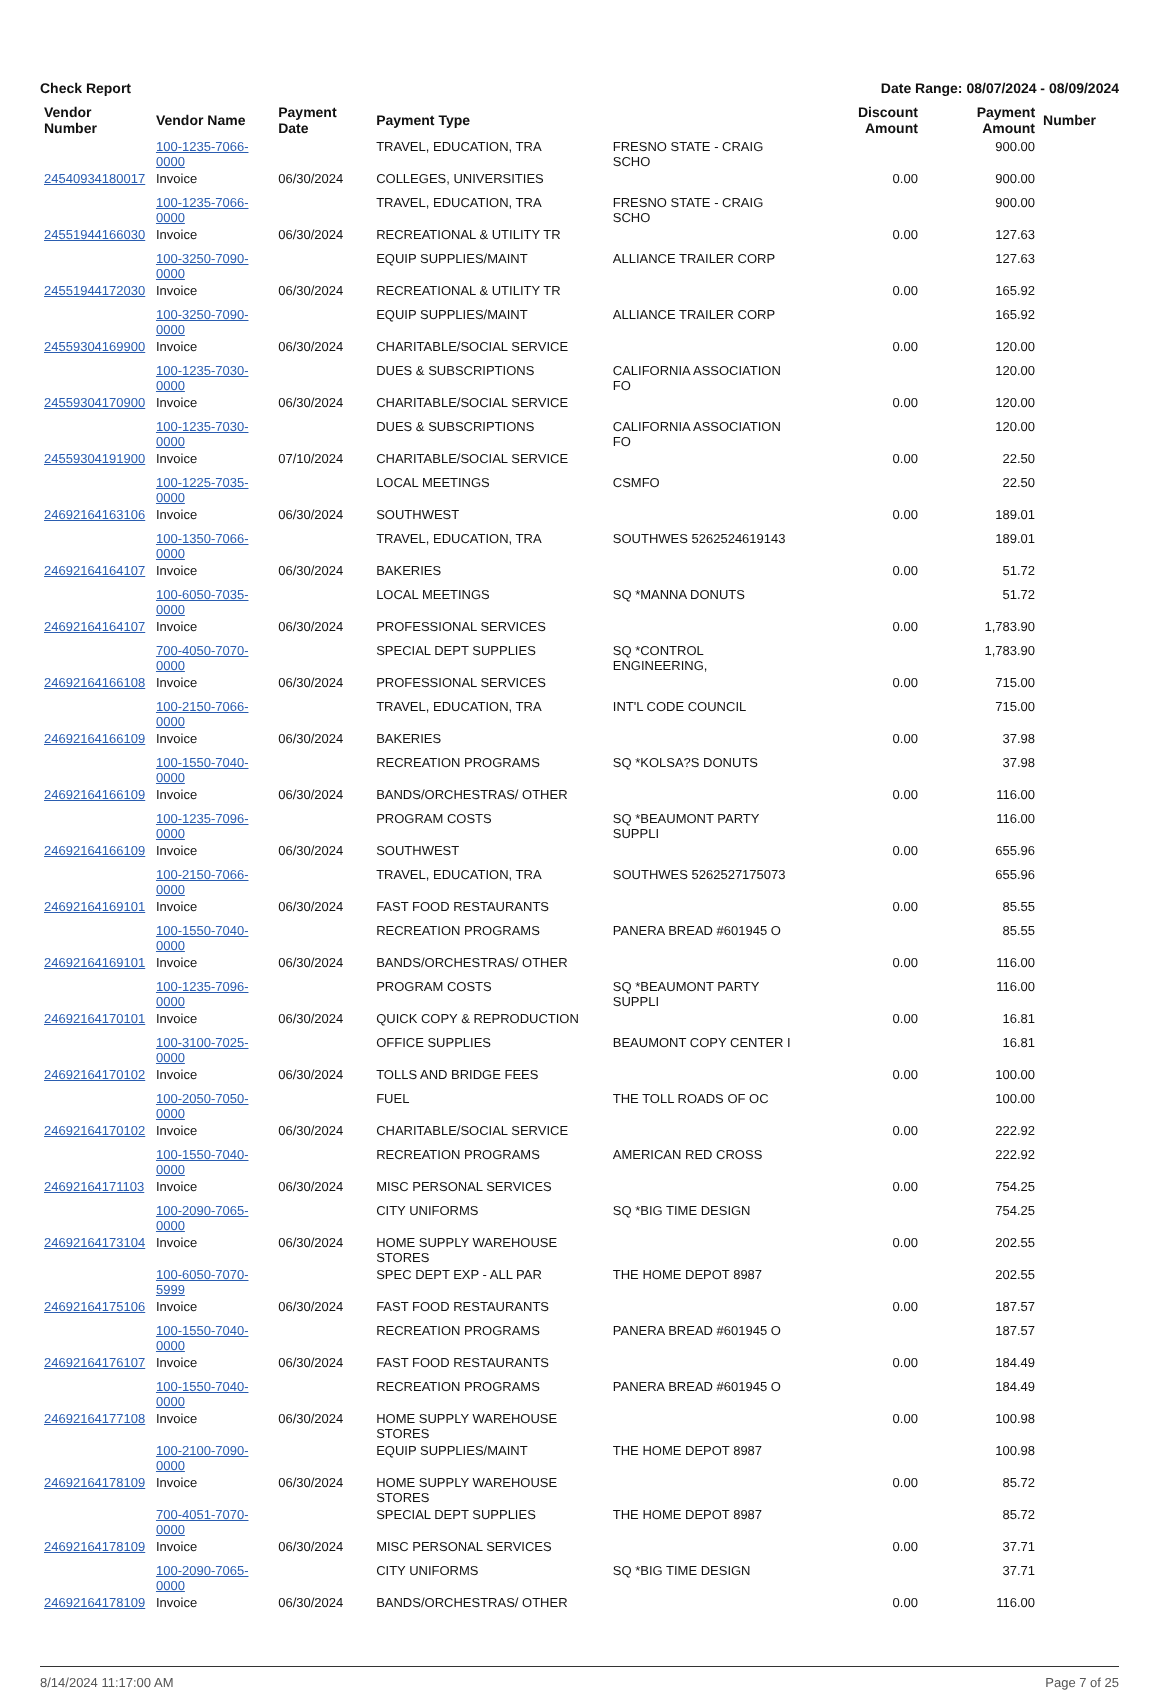Check Report Date Range: 08/07/2024 - 08/09/2024
| Vendor Number | Vendor Name | Payment Date | Payment Type | | Discount Amount | Payment Amount | Number |
| --- | --- | --- | --- | --- | --- | --- | --- |
| | 100-1235-7066-0000 | | TRAVEL, EDUCATION, TRA | FRESNO STATE - CRAIG SCHO | | 900.00 | |
| 24540934180017 | Invoice | 06/30/2024 | COLLEGES, UNIVERSITIES | | 0.00 | 900.00 | |
| | 100-1235-7066-0000 | | TRAVEL, EDUCATION, TRA | FRESNO STATE - CRAIG SCHO | | 900.00 | |
| 24551944166030 | Invoice | 06/30/2024 | RECREATIONAL & UTILITY TR | | 0.00 | 127.63 | |
| | 100-3250-7090-0000 | | EQUIP SUPPLIES/MAINT | ALLIANCE TRAILER CORP | | 127.63 | |
| 24551944172030 | Invoice | 06/30/2024 | RECREATIONAL & UTILITY TR | | 0.00 | 165.92 | |
| | 100-3250-7090-0000 | | EQUIP SUPPLIES/MAINT | ALLIANCE TRAILER CORP | | 165.92 | |
| 24559304169900 | Invoice | 06/30/2024 | CHARITABLE/SOCIAL SERVICE | | 0.00 | 120.00 | |
| | 100-1235-7030-0000 | | DUES & SUBSCRIPTIONS | CALIFORNIA ASSOCIATION FO | | 120.00 | |
| 24559304170900 | Invoice | 06/30/2024 | CHARITABLE/SOCIAL SERVICE | | 0.00 | 120.00 | |
| | 100-1235-7030-0000 | | DUES & SUBSCRIPTIONS | CALIFORNIA ASSOCIATION FO | | 120.00 | |
| 24559304191900 | Invoice | 07/10/2024 | CHARITABLE/SOCIAL SERVICE | | 0.00 | 22.50 | |
| | 100-1225-7035-0000 | | LOCAL MEETINGS | CSMFO | | 22.50 | |
| 24692164163106 | Invoice | 06/30/2024 | SOUTHWEST | | 0.00 | 189.01 | |
| | 100-1350-7066-0000 | | TRAVEL, EDUCATION, TRA | SOUTHWES 5262524619143 | | 189.01 | |
| 24692164164107 | Invoice | 06/30/2024 | BAKERIES | | 0.00 | 51.72 | |
| | 100-6050-7035-0000 | | LOCAL MEETINGS | SQ *MANNA DONUTS | | 51.72 | |
| 24692164164107 | Invoice | 06/30/2024 | PROFESSIONAL SERVICES | | 0.00 | 1,783.90 | |
| | 700-4050-7070-0000 | | SPECIAL DEPT SUPPLIES | SQ *CONTROL ENGINEERING, | | 1,783.90 | |
| 24692164166108 | Invoice | 06/30/2024 | PROFESSIONAL SERVICES | | 0.00 | 715.00 | |
| | 100-2150-7066-0000 | | TRAVEL, EDUCATION, TRA | INT'L CODE COUNCIL | | 715.00 | |
| 24692164166109 | Invoice | 06/30/2024 | BAKERIES | | 0.00 | 37.98 | |
| | 100-1550-7040-0000 | | RECREATION PROGRAMS | SQ *KOLSA?S DONUTS | | 37.98 | |
| 24692164166109 | Invoice | 06/30/2024 | BANDS/ORCHESTRAS/ OTHER | | 0.00 | 116.00 | |
| | 100-1235-7096-0000 | | PROGRAM COSTS | SQ *BEAUMONT PARTY SUPPLI | | 116.00 | |
| 24692164166109 | Invoice | 06/30/2024 | SOUTHWEST | | 0.00 | 655.96 | |
| | 100-2150-7066-0000 | | TRAVEL, EDUCATION, TRA | SOUTHWES 5262527175073 | | 655.96 | |
| 24692164169101 | Invoice | 06/30/2024 | FAST FOOD RESTAURANTS | | 0.00 | 85.55 | |
| | 100-1550-7040-0000 | | RECREATION PROGRAMS | PANERA BREAD #601945 O | | 85.55 | |
| 24692164169101 | Invoice | 06/30/2024 | BANDS/ORCHESTRAS/ OTHER | | 0.00 | 116.00 | |
| | 100-1235-7096-0000 | | PROGRAM COSTS | SQ *BEAUMONT PARTY SUPPLI | | 116.00 | |
| 24692164170101 | Invoice | 06/30/2024 | QUICK COPY & REPRODUCTION | | 0.00 | 16.81 | |
| | 100-3100-7025-0000 | | OFFICE SUPPLIES | BEAUMONT COPY CENTER I | | 16.81 | |
| 24692164170102 | Invoice | 06/30/2024 | TOLLS AND BRIDGE FEES | | 0.00 | 100.00 | |
| | 100-2050-7050-0000 | | FUEL | THE TOLL ROADS OF OC | | 100.00 | |
| 24692164170102 | Invoice | 06/30/2024 | CHARITABLE/SOCIAL SERVICE | | 0.00 | 222.92 | |
| | 100-1550-7040-0000 | | RECREATION PROGRAMS | AMERICAN RED CROSS | | 222.92 | |
| 24692164171103 | Invoice | 06/30/2024 | MISC PERSONAL SERVICES | | 0.00 | 754.25 | |
| | 100-2090-7065-0000 | | CITY UNIFORMS | SQ *BIG TIME DESIGN | | 754.25 | |
| 24692164173104 | Invoice | 06/30/2024 | HOME SUPPLY WAREHOUSE STORES | | 0.00 | 202.55 | |
| | 100-6050-7070-5999 | | SPEC DEPT EXP - ALL PAR | THE HOME DEPOT 8987 | | 202.55 | |
| 24692164175106 | Invoice | 06/30/2024 | FAST FOOD RESTAURANTS | | 0.00 | 187.57 | |
| | 100-1550-7040-0000 | | RECREATION PROGRAMS | PANERA BREAD #601945 O | | 187.57 | |
| 24692164176107 | Invoice | 06/30/2024 | FAST FOOD RESTAURANTS | | 0.00 | 184.49 | |
| | 100-1550-7040-0000 | | RECREATION PROGRAMS | PANERA BREAD #601945 O | | 184.49 | |
| 24692164177108 | Invoice | 06/30/2024 | HOME SUPPLY WAREHOUSE STORES | | 0.00 | 100.98 | |
| | 100-2100-7090-0000 | | EQUIP SUPPLIES/MAINT | THE HOME DEPOT 8987 | | 100.98 | |
| 24692164178109 | Invoice | 06/30/2024 | HOME SUPPLY WAREHOUSE STORES | | 0.00 | 85.72 | |
| | 700-4051-7070-0000 | | SPECIAL DEPT SUPPLIES | THE HOME DEPOT 8987 | | 85.72 | |
| 24692164178109 | Invoice | 06/30/2024 | MISC PERSONAL SERVICES | | 0.00 | 37.71 | |
| | 100-2090-7065-0000 | | CITY UNIFORMS | SQ *BIG TIME DESIGN | | 37.71 | |
| 24692164178109 | Invoice | 06/30/2024 | BANDS/ORCHESTRAS/ OTHER | | 0.00 | 116.00 | |
8/14/2024 11:17:00 AM Page 7 of 25